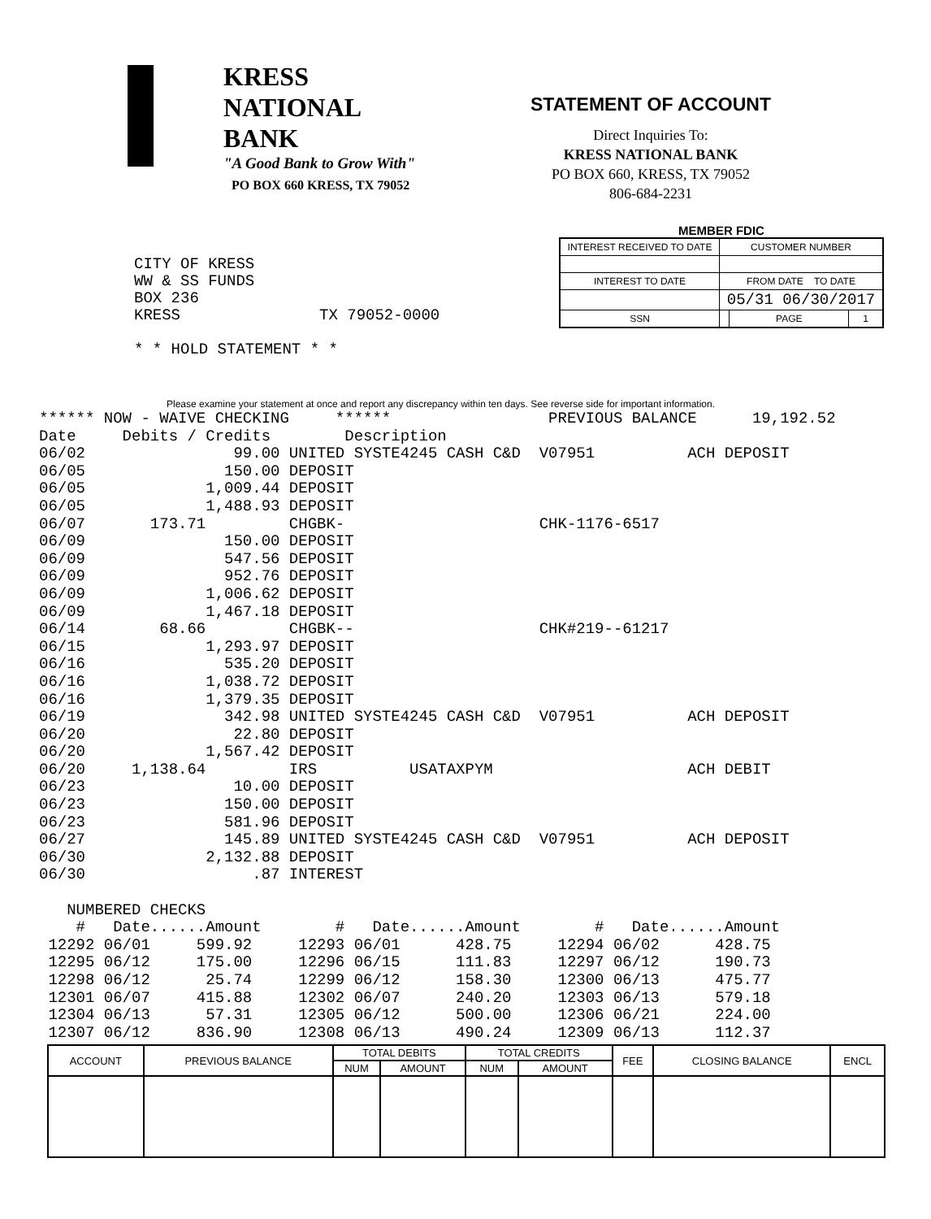KRESS
NATIONAL
BANK
"A Good Bank to Grow With"
PO BOX 660 KRESS, TX 79052
STATEMENT OF ACCOUNT
Direct Inquiries To:
KRESS NATIONAL BANK
PO BOX 660, KRESS, TX 79052
806-684-2231
CITY OF KRESS WW & SS FUNDS BOX 236 KRESS TX 79052-0000 * * HOLD STATEMENT * *
MEMBER FDIC
| INTEREST RECEIVED TO DATE | CUSTOMER NUMBER | | |
| INTEREST TO DATE | FROM DATE TO DATE | | |
| | 05/31 06/30/2017 | | |
| SSN | | PAGE | 1 |
Please examine your statement at once and report any discrepancy within ten days. See reverse side for important information.
****** NOW - WAIVE CHECKING     ******                 PREVIOUS BALANCE      19,192.52
Date     Debits / Credits        Description
06/02                99.00 UNITED SYSTE4245 CASH C&D  V07951          ACH DEPOSIT
06/05               150.00 DEPOSIT
06/05             1,009.44 DEPOSIT
06/05             1,488.93 DEPOSIT
06/07       173.71         CHGBK-                     CHK-1176-6517
06/09               150.00 DEPOSIT
06/09               547.56 DEPOSIT
06/09               952.76 DEPOSIT
06/09             1,006.62 DEPOSIT
06/09             1,467.18 DEPOSIT
06/14        68.66         CHGBK--                    CHK#219--61217
06/15             1,293.97 DEPOSIT
06/16               535.20 DEPOSIT
06/16             1,038.72 DEPOSIT
06/16             1,379.35 DEPOSIT
06/19               342.98 UNITED SYSTE4245 CASH C&D  V07951          ACH DEPOSIT
06/20                22.80 DEPOSIT
06/20             1,567.42 DEPOSIT
06/20     1,138.64         IRS          USATAXPYM                     ACH DEBIT
06/23                10.00 DEPOSIT
06/23               150.00 DEPOSIT
06/23               581.96 DEPOSIT
06/27               145.89 UNITED SYSTE4245 CASH C&D  V07951          ACH DEPOSIT
06/30             2,132.88 DEPOSIT
06/30                  .87 INTEREST

   NUMBERED CHECKS
    #   Date......Amount        #   Date......Amount        #   Date......Amount
 12292 06/01     599.92     12293 06/01      428.75     12294 06/02      428.75
 12295 06/12     175.00     12296 06/15      111.83     12297 06/12      190.73
 12298 06/12      25.74     12299 06/12      158.30     12300 06/13      475.77
 12301 06/07     415.88     12302 06/07      240.20     12303 06/13      579.18
 12304 06/13      57.31     12305 06/12      500.00     12306 06/21      224.00
 12307 06/12     836.90     12308 06/13      490.24     12309 06/13      112.37
| ACCOUNT | PREVIOUS BALANCE | TOTAL DEBITS | | TOTAL CREDITS | | FEE | CLOSING BALANCE | ENCL |
| --- | --- | --- | --- | --- | --- | --- | --- | --- |
| | | NUM | AMOUNT | NUM | AMOUNT | | | |